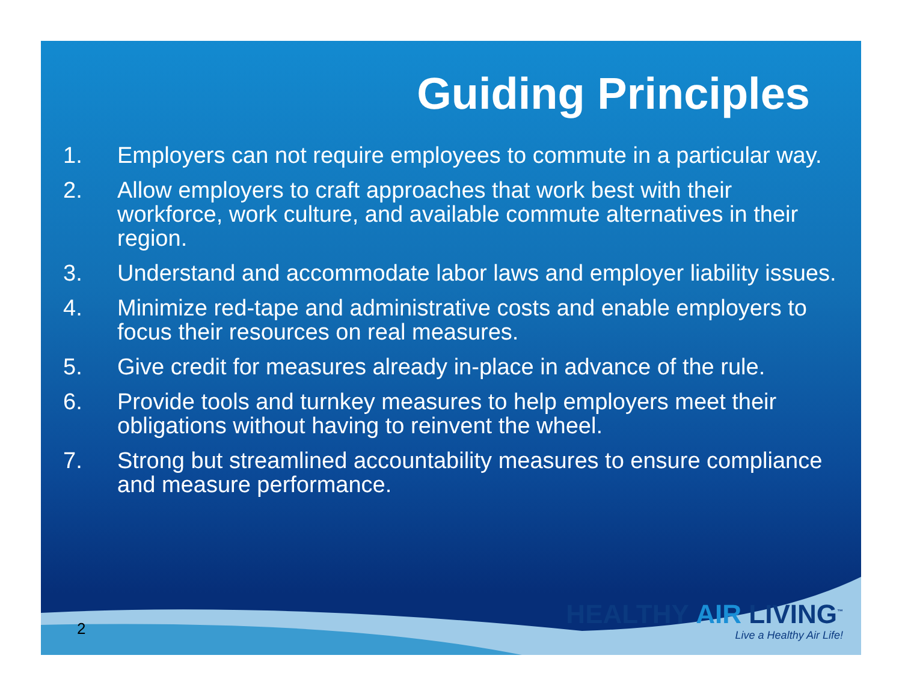Guiding Principles
1. Employers can not require employees to commute in a particular way.
2. Allow employers to craft approaches that work best with their workforce, work culture, and available commute alternatives in their region.
3. Understand and accommodate labor laws and employer liability issues.
4. Minimize red-tape and administrative costs and enable employers to focus their resources on real measures.
5. Give credit for measures already in-place in advance of the rule.
6. Provide tools and turnkey measures to help employers meet their obligations without having to reinvent the wheel.
7. Strong but streamlined accountability measures to ensure compliance and measure performance.
2
HEALTHY AIR LIVING<sup>™</sup>
Live a Healthy Air Life!